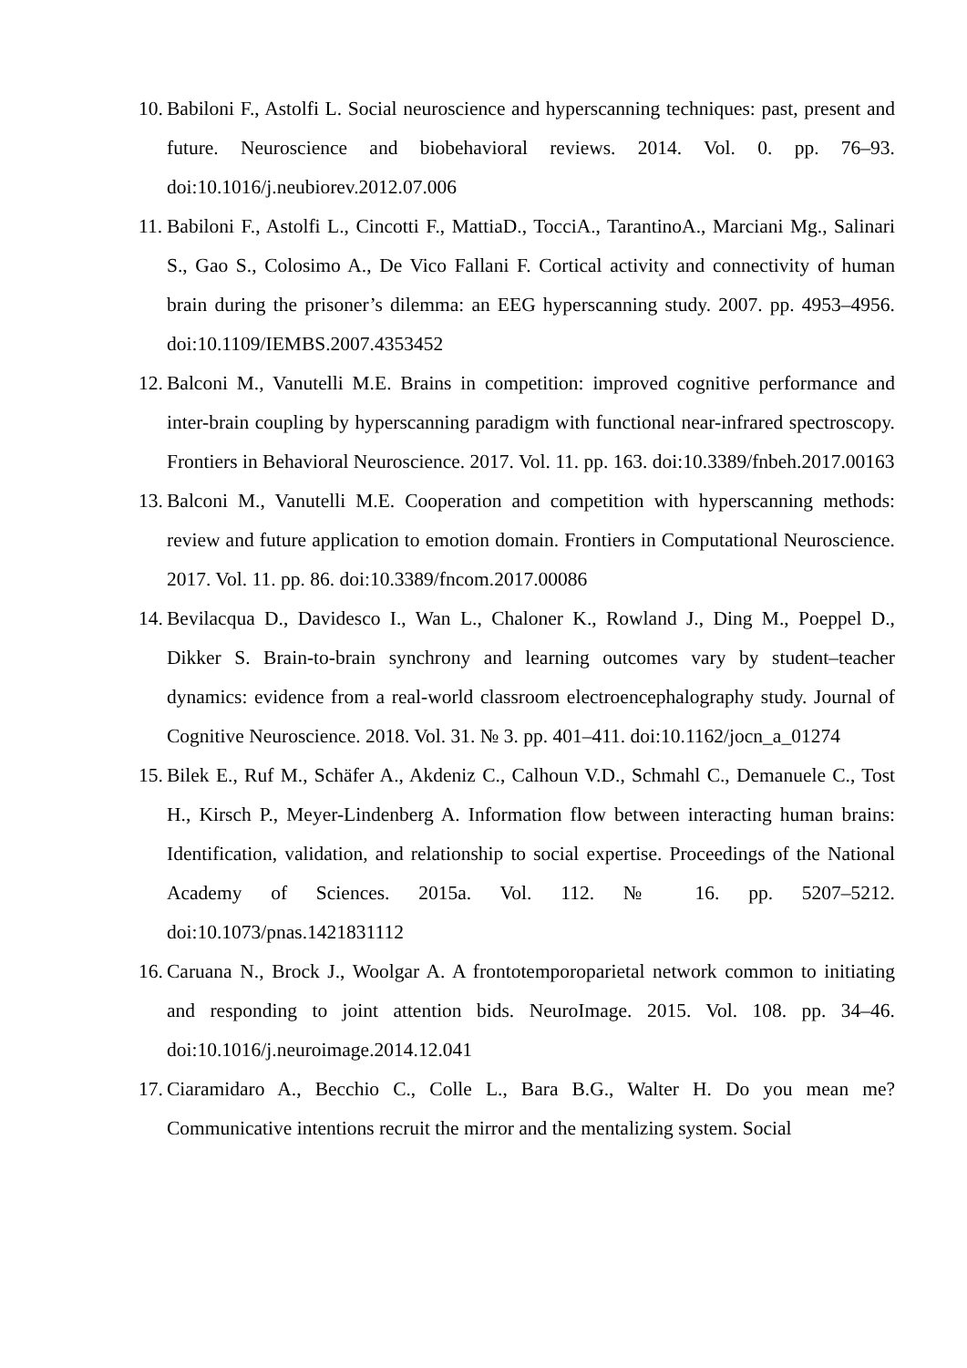10. Babiloni F., Astolfi L. Social neuroscience and hyperscanning techniques: past, present and future. Neuroscience and biobehavioral reviews. 2014. Vol. 0. pp. 76–93. doi:10.1016/j.neubiorev.2012.07.006
11. Babiloni F., Astolfi L., Cincotti F., MattiaD., TocciA., TarantinoA., Marciani Mg., Salinari S., Gao S., Colosimo A., De Vico Fallani F. Cortical activity and connectivity of human brain during the prisoner’s dilemma: an EEG hyperscanning study. 2007. pp. 4953–4956. doi:10.1109/IEMBS.2007.4353452
12. Balconi M., Vanutelli M.E. Brains in competition: improved cognitive performance and inter-brain coupling by hyperscanning paradigm with functional near-infrared spectroscopy. Frontiers in Behavioral Neuroscience. 2017. Vol. 11. pp. 163. doi:10.3389/fnbeh.2017.00163
13. Balconi M., Vanutelli M.E. Cooperation and competition with hyperscanning methods: review and future application to emotion domain. Frontiers in Computational Neuroscience. 2017. Vol. 11. pp. 86. doi:10.3389/fncom.2017.00086
14. Bevilacqua D., Davidesco I., Wan L., Chaloner K., Rowland J., Ding M., Poeppel D., Dikker S. Brain-to-brain synchrony and learning outcomes vary by student–teacher dynamics: evidence from a real-world classroom electroencephalography study. Journal of Cognitive Neuroscience. 2018. Vol. 31. № 3. pp. 401–411. doi:10.1162/jocn_a_01274
15. Bilek E., Ruf M., Schäfer A., Akdeniz C., Calhoun V.D., Schmahl C., Demanuele C., Tost H., Kirsch P., Meyer-Lindenberg A. Information flow between interacting human brains: Identification, validation, and relationship to social expertise. Proceedings of the National Academy of Sciences. 2015a. Vol. 112. № 16. pp. 5207–5212. doi:10.1073/pnas.1421831112
16. Caruana N., Brock J., Woolgar A. A frontotemporoparietal network common to initiating and responding to joint attention bids. NeuroImage. 2015. Vol. 108. pp. 34–46. doi:10.1016/j.neuroimage.2014.12.041
17. Ciaramidaro A., Becchio C., Colle L., Bara B.G., Walter H. Do you mean me? Communicative intentions recruit the mirror and the mentalizing system. Social